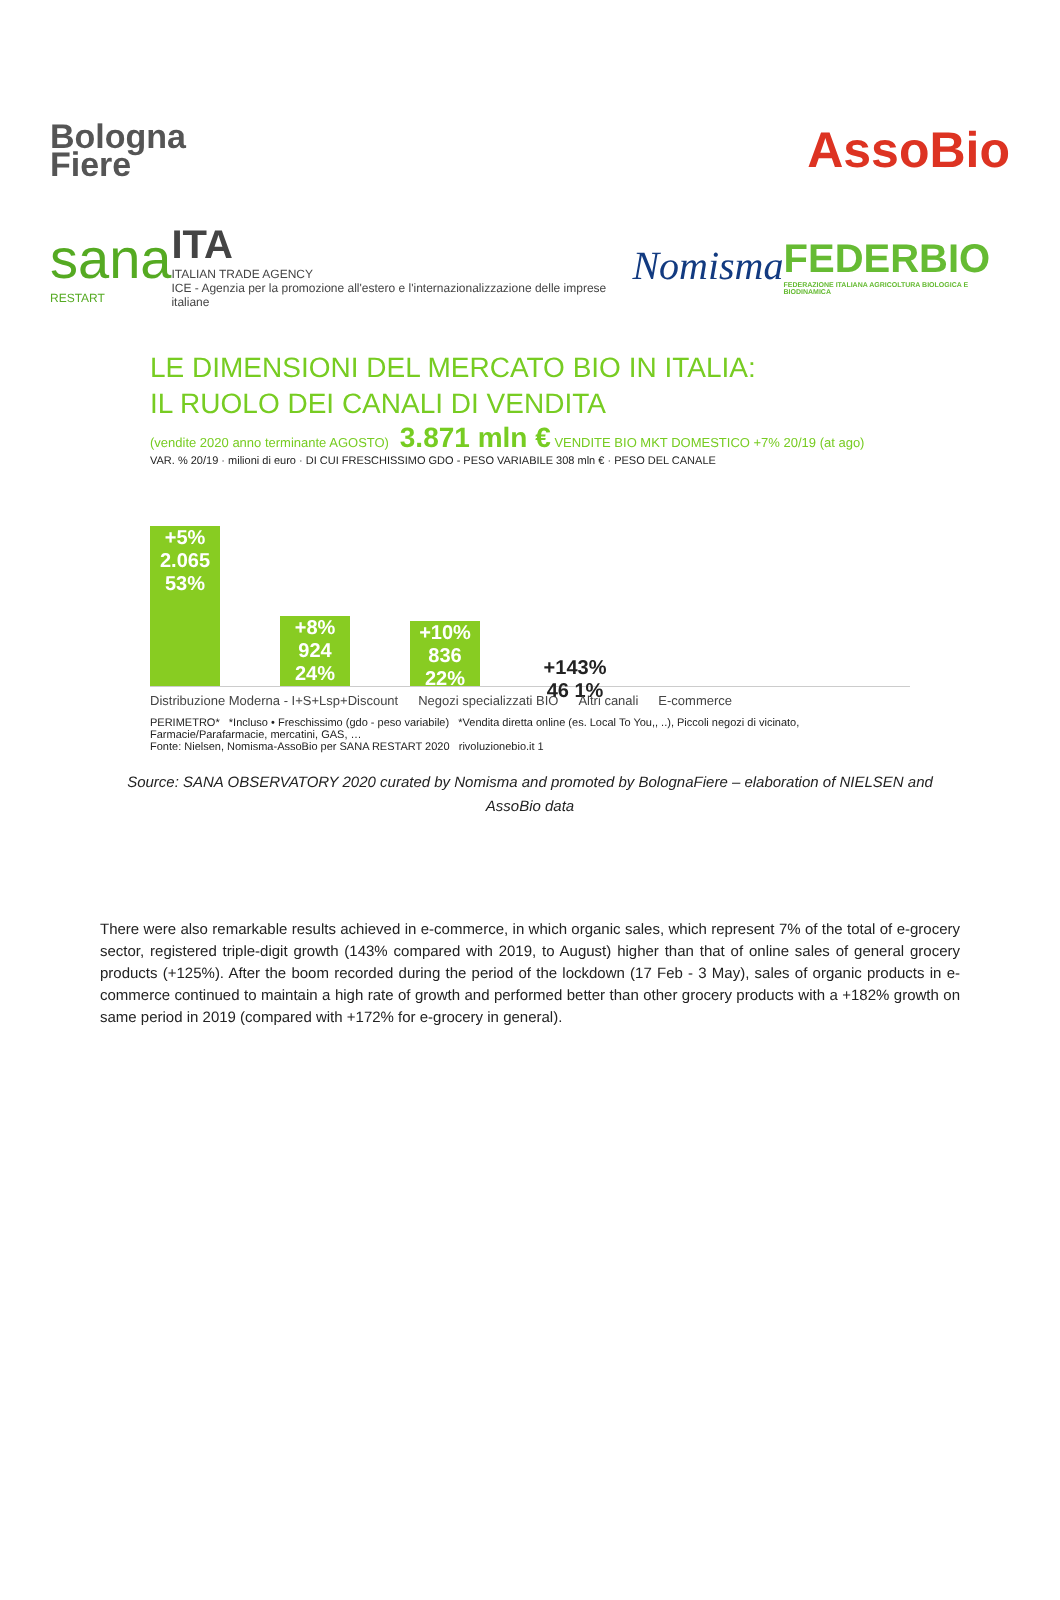Bologna
Fiere
AssoBio
sana
RESTART
ITA
ITALIAN TRADE AGENCY
ICE - Agenzia per la promozione all'estero e l'internazionalizzazione delle imprese italiane
Nomisma
FEDERBIO
FEDERAZIONE ITALIANA AGRICOLTURA BIOLOGICA E BIODINAMICA
LE DIMENSIONI DEL MERCATO BIO IN ITALIA:
IL RUOLO DEI CANALI DI VENDITA
(vendite 2020 anno terminante AGOSTO) 3.871 mln € VENDITE BIO MKT DOMESTICO +7% 20/19 (at ago)
VAR. % 20/19 · milioni di euro · DI CUI FRESCHISSIMO GDO - PESO VARIABILE 308 mln € · PESO DEL CANALE
+5%
2.065
53%
+8%
924
24%
+10%
836
22%
+143%
46 1%
Distribuzione Moderna - I+S+Lsp+Discount Negozi specializzati BIO Altri canali E-commerce
PERIMETRO* *Incluso • Freschissimo (gdo - peso variabile) *Vendita diretta online (es. Local To You,, ..), Piccoli negozi di vicinato, Farmacie/Parafarmacie, mercatini, GAS, …
Fonte: Nielsen, Nomisma-AssoBio per SANA RESTART 2020 rivoluzionebio.it 1
Source: SANA OBSERVATORY 2020 curated by Nomisma and promoted by BolognaFiere – elaboration of NIELSEN and AssoBio data
There were also remarkable results achieved in e-commerce, in which organic sales, which represent 7% of the total of e-grocery sector, registered triple-digit growth (143% compared with 2019, to August) higher than that of online sales of general grocery products (+125%). After the boom recorded during the period of the lockdown (17 Feb - 3 May), sales of organic products in e-commerce continued to maintain a high rate of growth and performed better than other grocery products with a +182% growth on same period in 2019 (compared with +172% for e-grocery in general).